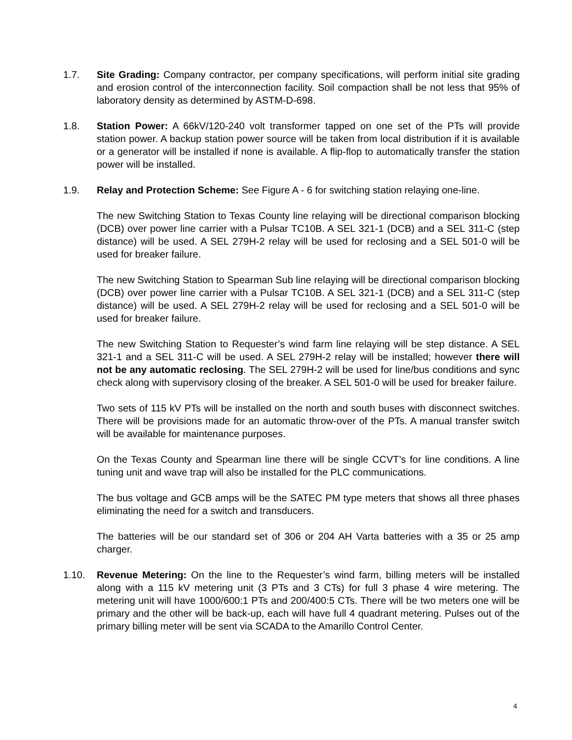1.7. Site Grading: Company contractor, per company specifications, will perform initial site grading and erosion control of the interconnection facility. Soil compaction shall be not less that 95% of laboratory density as determined by ASTM-D-698.
1.8. Station Power: A 66kV/120-240 volt transformer tapped on one set of the PTs will provide station power. A backup station power source will be taken from local distribution if it is available or a generator will be installed if none is available. A flip-flop to automatically transfer the station power will be installed.
1.9. Relay and Protection Scheme: See Figure A - 6 for switching station relaying one-line.
The new Switching Station to Texas County line relaying will be directional comparison blocking (DCB) over power line carrier with a Pulsar TC10B. A SEL 321-1 (DCB) and a SEL 311-C (step distance) will be used. A SEL 279H-2 relay will be used for reclosing and a SEL 501-0 will be used for breaker failure.
The new Switching Station to Spearman Sub line relaying will be directional comparison blocking (DCB) over power line carrier with a Pulsar TC10B. A SEL 321-1 (DCB) and a SEL 311-C (step distance) will be used. A SEL 279H-2 relay will be used for reclosing and a SEL 501-0 will be used for breaker failure.
The new Switching Station to Requester’s wind farm line relaying will be step distance. A SEL 321-1 and a SEL 311-C will be used. A SEL 279H-2 relay will be installed; however there will not be any automatic reclosing. The SEL 279H-2 will be used for line/bus conditions and sync check along with supervisory closing of the breaker. A SEL 501-0 will be used for breaker failure.
Two sets of 115 kV PTs will be installed on the north and south buses with disconnect switches. There will be provisions made for an automatic throw-over of the PTs. A manual transfer switch will be available for maintenance purposes.
On the Texas County and Spearman line there will be single CCVT’s for line conditions. A line tuning unit and wave trap will also be installed for the PLC communications.
The bus voltage and GCB amps will be the SATEC PM type meters that shows all three phases eliminating the need for a switch and transducers.
The batteries will be our standard set of 306 or 204 AH Varta batteries with a 35 or 25 amp charger.
1.10. Revenue Metering: On the line to the Requester’s wind farm, billing meters will be installed along with a 115 kV metering unit (3 PTs and 3 CTs) for full 3 phase 4 wire metering. The metering unit will have 1000/600:1 PTs and 200/400:5 CTs. There will be two meters one will be primary and the other will be back-up, each will have full 4 quadrant metering. Pulses out of the primary billing meter will be sent via SCADA to the Amarillo Control Center.
4